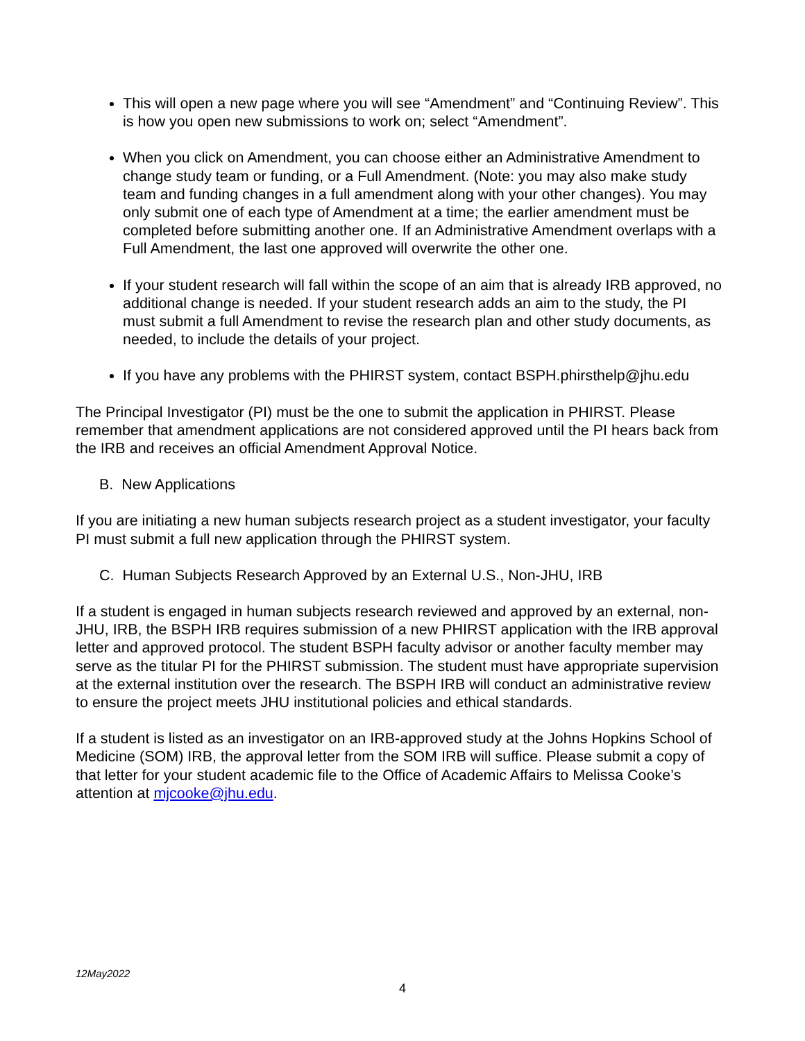This will open a new page where you will see “Amendment” and “Continuing Review”. This is how you open new submissions to work on; select “Amendment”.
When you click on Amendment, you can choose either an Administrative Amendment to change study team or funding, or a Full Amendment. (Note: you may also make study team and funding changes in a full amendment along with your other changes). You may only submit one of each type of Amendment at a time; the earlier amendment must be completed before submitting another one. If an Administrative Amendment overlaps with a Full Amendment, the last one approved will overwrite the other one.
If your student research will fall within the scope of an aim that is already IRB approved, no additional change is needed. If your student research adds an aim to the study, the PI must submit a full Amendment to revise the research plan and other study documents, as needed, to include the details of your project.
If you have any problems with the PHIRST system, contact BSPH.phirsthelp@jhu.edu
The Principal Investigator (PI) must be the one to submit the application in PHIRST. Please remember that amendment applications are not considered approved until the PI hears back from the IRB and receives an official Amendment Approval Notice.
B. New Applications
If you are initiating a new human subjects research project as a student investigator, your faculty PI must submit a full new application through the PHIRST system.
C. Human Subjects Research Approved by an External U.S., Non-JHU, IRB
If a student is engaged in human subjects research reviewed and approved by an external, non-JHU, IRB, the BSPH IRB requires submission of a new PHIRST application with the IRB approval letter and approved protocol. The student BSPH faculty advisor or another faculty member may serve as the titular PI for the PHIRST submission. The student must have appropriate supervision at the external institution over the research. The BSPH IRB will conduct an administrative review to ensure the project meets JHU institutional policies and ethical standards.
If a student is listed as an investigator on an IRB-approved study at the Johns Hopkins School of Medicine (SOM) IRB, the approval letter from the SOM IRB will suffice. Please submit a copy of that letter for your student academic file to the Office of Academic Affairs to Melissa Cooke’s attention at mjcooke@jhu.edu.
12May2022
4